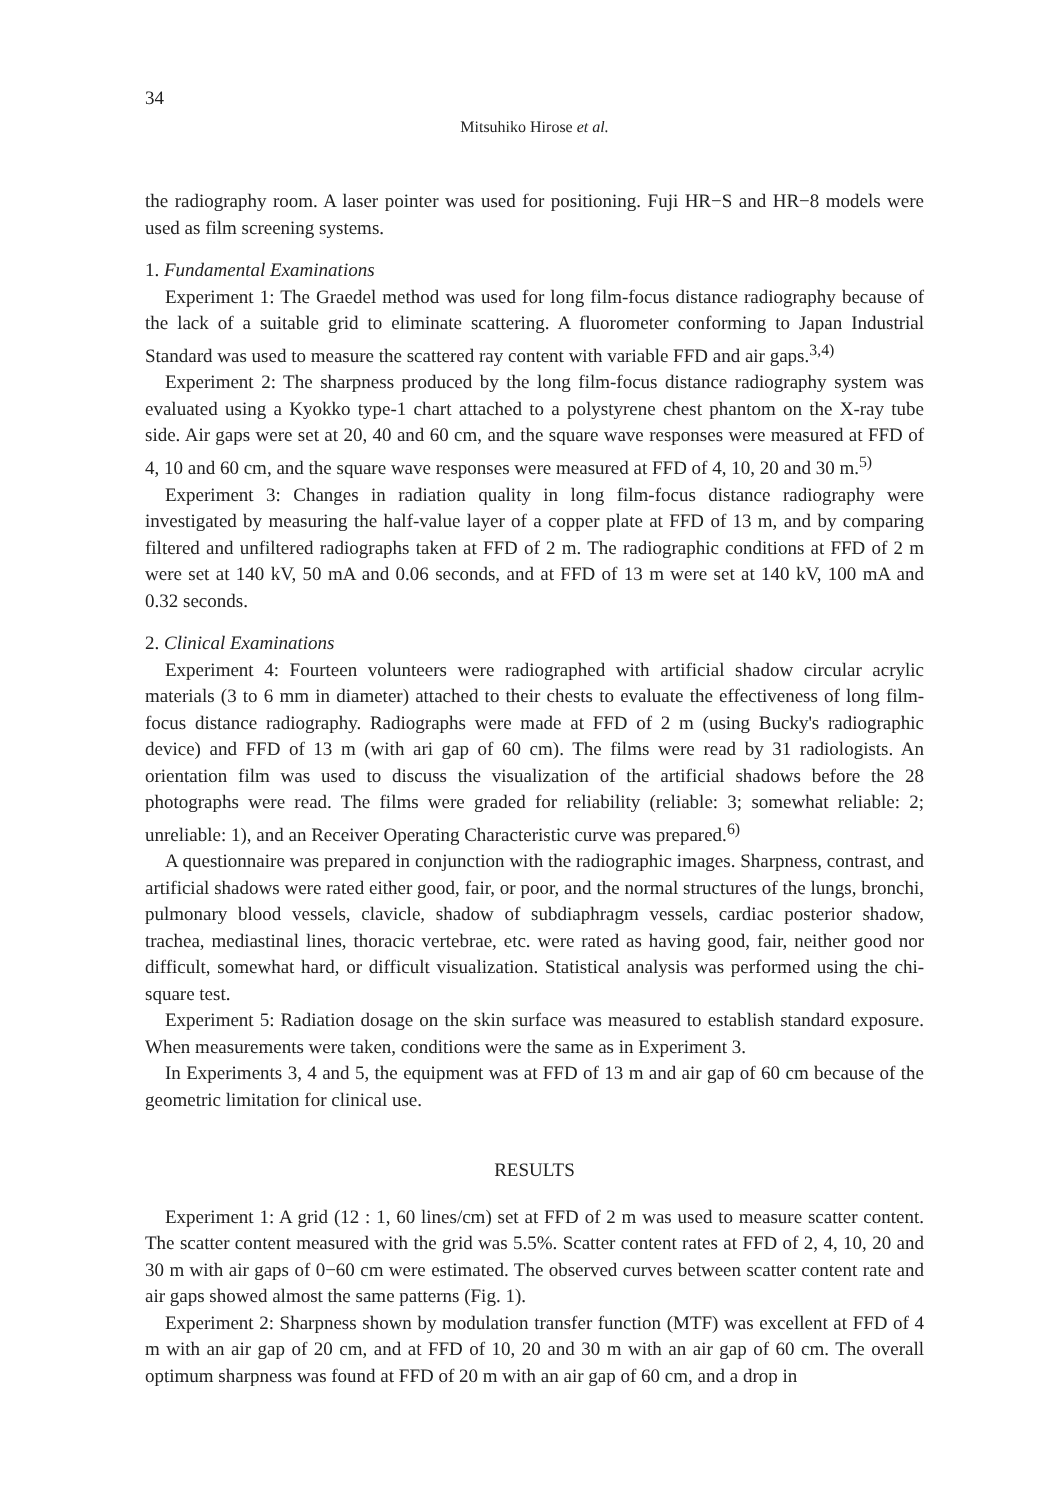34
Mitsuhiko Hirose et al.
the radiography room. A laser pointer was used for positioning. Fuji HR−S and HR−8 models were used as film screening systems.
1. Fundamental Examinations
Experiment 1: The Graedel method was used for long film-focus distance radiography because of the lack of a suitable grid to eliminate scattering. A fluorometer conforming to Japan Industrial Standard was used to measure the scattered ray content with variable FFD and air gaps.<sup>3,4)</sup>
Experiment 2: The sharpness produced by the long film-focus distance radiography system was evaluated using a Kyokko type-1 chart attached to a polystyrene chest phantom on the X-ray tube side. Air gaps were set at 20, 40 and 60 cm, and the square wave responses were measured at FFD of 4, 10 and 60 cm, and the square wave responses were measured at FFD of 4, 10, 20 and 30 m.<sup>5)</sup>
Experiment 3: Changes in radiation quality in long film-focus distance radiography were investigated by measuring the half-value layer of a copper plate at FFD of 13 m, and by comparing filtered and unfiltered radiographs taken at FFD of 2 m. The radiographic conditions at FFD of 2 m were set at 140 kV, 50 mA and 0.06 seconds, and at FFD of 13 m were set at 140 kV, 100 mA and 0.32 seconds.
2. Clinical Examinations
Experiment 4: Fourteen volunteers were radiographed with artificial shadow circular acrylic materials (3 to 6 mm in diameter) attached to their chests to evaluate the effectiveness of long film-focus distance radiography. Radiographs were made at FFD of 2 m (using Bucky's radiographic device) and FFD of 13 m (with ari gap of 60 cm). The films were read by 31 radiologists. An orientation film was used to discuss the visualization of the artificial shadows before the 28 photographs were read. The films were graded for reliability (reliable: 3; somewhat reliable: 2; unreliable: 1), and an Receiver Operating Characteristic curve was prepared.<sup>6)</sup>
A questionnaire was prepared in conjunction with the radiographic images. Sharpness, contrast, and artificial shadows were rated either good, fair, or poor, and the normal structures of the lungs, bronchi, pulmonary blood vessels, clavicle, shadow of subdiaphragm vessels, cardiac posterior shadow, trachea, mediastinal lines, thoracic vertebrae, etc. were rated as having good, fair, neither good nor difficult, somewhat hard, or difficult visualization. Statistical analysis was performed using the chi-square test.
Experiment 5: Radiation dosage on the skin surface was measured to establish standard exposure. When measurements were taken, conditions were the same as in Experiment 3.
In Experiments 3, 4 and 5, the equipment was at FFD of 13 m and air gap of 60 cm because of the geometric limitation for clinical use.
RESULTS
Experiment 1: A grid (12 : 1, 60 lines/cm) set at FFD of 2 m was used to measure scatter content. The scatter content measured with the grid was 5.5%. Scatter content rates at FFD of 2, 4, 10, 20 and 30 m with air gaps of 0−60 cm were estimated. The observed curves between scatter content rate and air gaps showed almost the same patterns (Fig. 1).
Experiment 2: Sharpness shown by modulation transfer function (MTF) was excellent at FFD of 4 m with an air gap of 20 cm, and at FFD of 10, 20 and 30 m with an air gap of 60 cm. The overall optimum sharpness was found at FFD of 20 m with an air gap of 60 cm, and a drop in